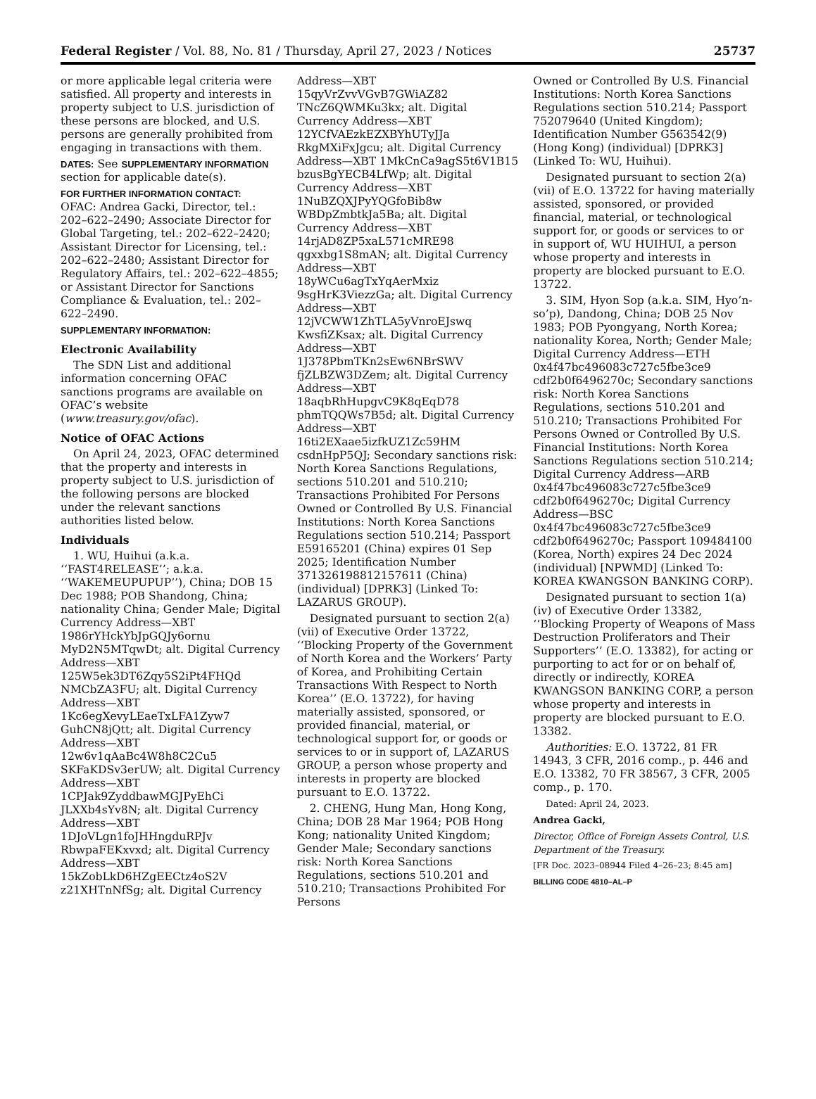Federal Register / Vol. 88, No. 81 / Thursday, April 27, 2023 / Notices 25737
or more applicable legal criteria were satisfied. All property and interests in property subject to U.S. jurisdiction of these persons are blocked, and U.S. persons are generally prohibited from engaging in transactions with them.
DATES: See SUPPLEMENTARY INFORMATION section for applicable date(s).
FOR FURTHER INFORMATION CONTACT:
OFAC: Andrea Gacki, Director, tel.: 202–622–2490; Associate Director for Global Targeting, tel.: 202–622–2420; Assistant Director for Licensing, tel.: 202–622–2480; Assistant Director for Regulatory Affairs, tel.: 202–622–4855; or Assistant Director for Sanctions Compliance & Evaluation, tel.: 202–622–2490.
SUPPLEMENTARY INFORMATION:
Electronic Availability
The SDN List and additional information concerning OFAC sanctions programs are available on OFAC’s website (www.treasury.gov/ofac).
Notice of OFAC Actions
On April 24, 2023, OFAC determined that the property and interests in property subject to U.S. jurisdiction of the following persons are blocked under the relevant sanctions authorities listed below.
Individuals
1. WU, Huihui (a.k.a. ‘‘FAST4RELEASE’’; a.k.a. ‘‘WAKEMEUPUPUP’’), China; DOB 15 Dec 1988; POB Shandong, China; nationality China; Gender Male; Digital Currency Address—XBT 1986rYHckYbJpGQJy6ornu MyD2N5MTqwDt; alt. Digital Currency Address—XBT 125W5ek3DT6Zqy5S2iPt4FHQd NMCbZA3FU; alt. Digital Currency Address—XBT 1Kc6egXevyLEaeTxLFA1Zyw7 GuhCN8jQtt; alt. Digital Currency Address—XBT 12w6v1qAaBc4W8h8C2Cu5 SKFaKDSv3erUW; alt. Digital Currency Address—XBT 1CPJak9ZyddbawMGJPyEhCi JLXXb4sYv8N; alt. Digital Currency Address—XBT 1DJoVLgn1foJHHngduRPJv RbwpaFEKxvxd; alt. Digital Currency Address—XBT 15kZobLkD6HZgEECtz4oS2V z21XHTnNfSg; alt. Digital Currency
Address—XBT 15qyVrZvvVGvB7GWiAZ82 TNcZ6QWMKu3kx; alt. Digital Currency Address—XBT 12YCfVAEzkEZXBYhUTyJJa RkgMXiFxJgcu; alt. Digital Currency Address—XBT 1MkCnCa9agS5t6V1B15 bzusBgYECB4LfWp; alt. Digital Currency Address—XBT 1NuBZQXJPyYQGfoBib8w WBDpZmbtkJa5Ba; alt. Digital Currency Address—XBT 14rjAD8ZP5xaL571cMRE98 qgxxbg1S8mAN; alt. Digital Currency Address—XBT 18yWCu6agTxYqAerMxiz 9sgHrK3ViezzGa; alt. Digital Currency Address—XBT 12jVCWW1ZhTLA5yVnroEJswq KwsfiZKsax; alt. Digital Currency Address—XBT 1J378PbmTKn2sEw6NBrSWV fjZLBZW3DZem; alt. Digital Currency Address—XBT 18aqbRhHupgvC9K8qEqD78 phmTQQWs7B5d; alt. Digital Currency Address—XBT 16ti2EXaae5izfkUZ1Zc59HM csdnHpP5QJ; Secondary sanctions risk: North Korea Sanctions Regulations, sections 510.201 and 510.210; Transactions Prohibited For Persons Owned or Controlled By U.S. Financial Institutions: North Korea Sanctions Regulations section 510.214; Passport E59165201 (China) expires 01 Sep 2025; Identification Number 371326198812157611 (China) (individual) [DPRK3] (Linked To: LAZARUS GROUP).
Designated pursuant to section 2(a)(vii) of Executive Order 13722, ‘‘Blocking Property of the Government of North Korea and the Workers’ Party of Korea, and Prohibiting Certain Transactions With Respect to North Korea’’ (E.O. 13722), for having materially assisted, sponsored, or provided financial, material, or technological support for, or goods or services to or in support of, LAZARUS GROUP, a person whose property and interests in property are blocked pursuant to E.O. 13722.
2. CHENG, Hung Man, Hong Kong, China; DOB 28 Mar 1964; POB Hong Kong; nationality United Kingdom; Gender Male; Secondary sanctions risk: North Korea Sanctions Regulations, sections 510.201 and 510.210; Transactions Prohibited For Persons
Owned or Controlled By U.S. Financial Institutions: North Korea Sanctions Regulations section 510.214; Passport 752079640 (United Kingdom); Identification Number G563542(9) (Hong Kong) (individual) [DPRK3] (Linked To: WU, Huihui).
Designated pursuant to section 2(a)(vii) of E.O. 13722 for having materially assisted, sponsored, or provided financial, material, or technological support for, or goods or services to or in support of, WU HUIHUI, a person whose property and interests in property are blocked pursuant to E.O. 13722.
3. SIM, Hyon Sop (a.k.a. SIM, Hyo’n-so’p), Dandong, China; DOB 25 Nov 1983; POB Pyongyang, North Korea; nationality Korea, North; Gender Male; Digital Currency Address—ETH 0x4f47bc496083c727c5fbe3ce9 cdf2b0f6496270c; Secondary sanctions risk: North Korea Sanctions Regulations, sections 510.201 and 510.210; Transactions Prohibited For Persons Owned or Controlled By U.S. Financial Institutions: North Korea Sanctions Regulations section 510.214; Digital Currency Address—ARB 0x4f47bc496083c727c5fbe3ce9 cdf2b0f6496270c; Digital Currency Address—BSC 0x4f47bc496083c727c5fbe3ce9 cdf2b0f6496270c; Passport 109484100 (Korea, North) expires 24 Dec 2024 (individual) [NPWMD] (Linked To: KOREA KWANGSON BANKING CORP).
Designated pursuant to section 1(a)(iv) of Executive Order 13382, ‘‘Blocking Property of Weapons of Mass Destruction Proliferators and Their Supporters’’ (E.O. 13382), for acting or purporting to act for or on behalf of, directly or indirectly, KOREA KWANGSON BANKING CORP, a person whose property and interests in property are blocked pursuant to E.O. 13382.
Authorities: E.O. 13722, 81 FR 14943, 3 CFR, 2016 comp., p. 446 and E.O. 13382, 70 FR 38567, 3 CFR, 2005 comp., p. 170.
Dated: April 24, 2023.
Andrea Gacki,
Director, Office of Foreign Assets Control, U.S. Department of the Treasury.
[FR Doc. 2023–08944 Filed 4–26–23; 8:45 am]
BILLING CODE 4810–AL–P